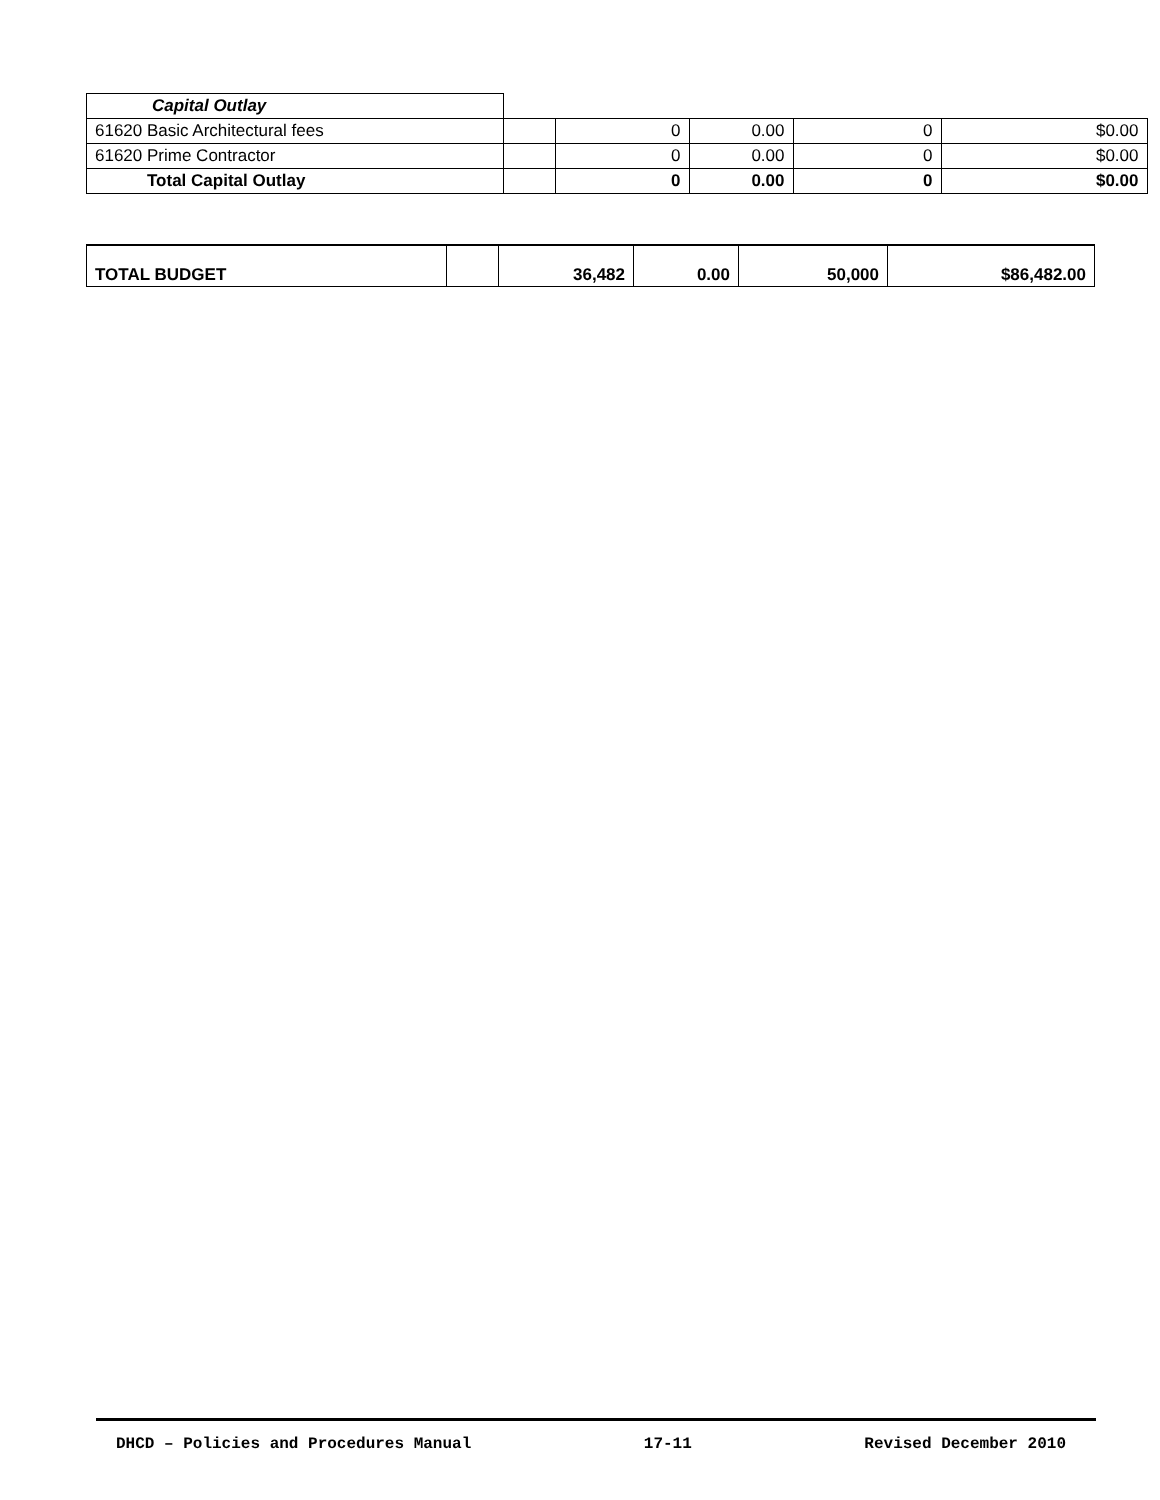| Capital Outlay | | | | | |
| 61620 Basic Architectural fees | | 0 | 0.00 | 0 | $0.00 |
| 61620 Prime Contractor | | 0 | 0.00 | 0 | $0.00 |
| Total Capital Outlay | | 0 | 0.00 | 0 | $0.00 |
| TOTAL BUDGET | | 36,482 | 0.00 | 50,000 | $86,482.00 |
DHCD – Policies and Procedures Manual 17-11 Revised December 2010